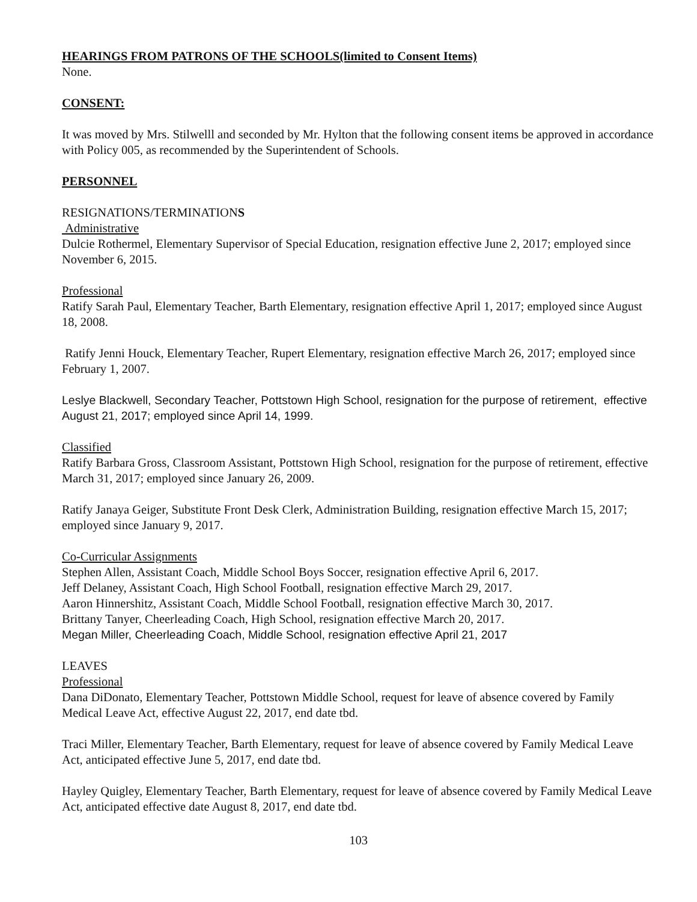HEARINGS FROM PATRONS OF THE SCHOOLS(limited to Consent Items)
None.
CONSENT:
It was moved by Mrs. Stilwelll and seconded by Mr. Hylton that the following consent items be approved in accordance with Policy 005, as recommended by the Superintendent of Schools.
PERSONNEL
RESIGNATIONS/TERMINATIONS
Administrative
Dulcie Rothermel, Elementary Supervisor of Special Education, resignation effective June 2, 2017; employed since November 6, 2015.
Professional
Ratify Sarah Paul, Elementary Teacher, Barth Elementary, resignation effective April 1, 2017; employed since August 18, 2008.
Ratify Jenni Houck, Elementary Teacher, Rupert Elementary, resignation effective March 26, 2017; employed since February 1, 2007.
Leslye Blackwell, Secondary Teacher, Pottstown High School, resignation for the purpose of retirement, effective August 21, 2017; employed since April 14, 1999.
Classified
Ratify Barbara Gross, Classroom Assistant, Pottstown High School, resignation for the purpose of retirement, effective March 31, 2017; employed since January 26, 2009.
Ratify Janaya Geiger, Substitute Front Desk Clerk, Administration Building, resignation effective March 15, 2017; employed since January 9, 2017.
Co-Curricular Assignments
Stephen Allen, Assistant Coach, Middle School Boys Soccer, resignation effective April 6, 2017.
Jeff Delaney, Assistant Coach, High School Football, resignation effective March 29, 2017.
Aaron Hinnershitz, Assistant Coach, Middle School Football, resignation effective March 30, 2017.
Brittany Tanyer, Cheerleading Coach, High School, resignation effective March 20, 2017.
Megan Miller, Cheerleading Coach, Middle School, resignation effective April 21, 2017
LEAVES
Professional
Dana DiDonato, Elementary Teacher, Pottstown Middle School, request for leave of absence covered by Family Medical Leave Act, effective August 22, 2017, end date tbd.
Traci Miller, Elementary Teacher, Barth Elementary, request for leave of absence covered by Family Medical Leave Act, anticipated effective June 5, 2017, end date tbd.
Hayley Quigley, Elementary Teacher, Barth Elementary, request for leave of absence covered by Family Medical Leave Act, anticipated effective date August 8, 2017, end date tbd.
103